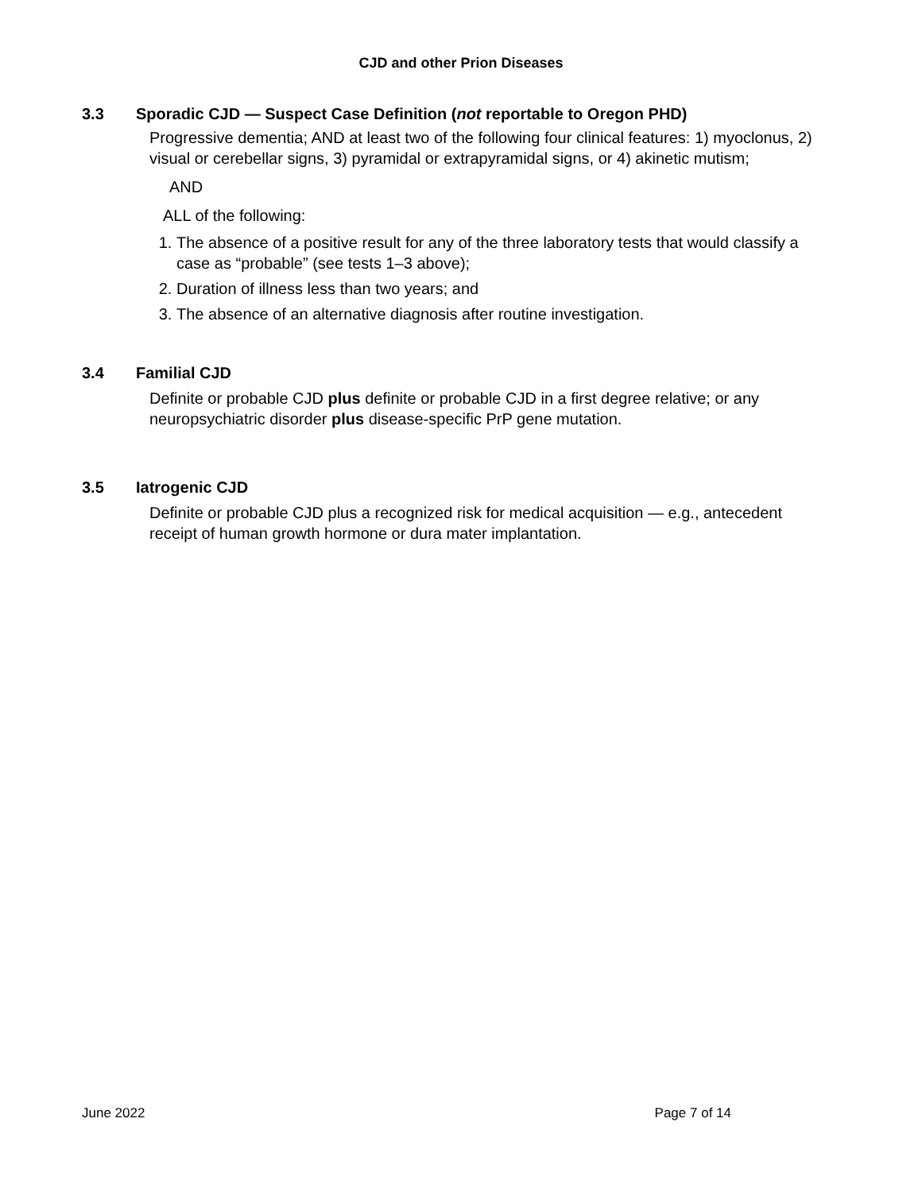CJD and other Prion Diseases
3.3 Sporadic CJD — Suspect Case Definition (not reportable to Oregon PHD)
Progressive dementia; AND at least two of the following four clinical features: 1) myoclonus, 2) visual or cerebellar signs, 3) pyramidal or extrapyramidal signs, or 4) akinetic mutism;
AND
ALL of the following:
1. The absence of a positive result for any of the three laboratory tests that would classify a case as “probable” (see tests 1–3 above);
2. Duration of illness less than two years; and
3. The absence of an alternative diagnosis after routine investigation.
3.4 Familial CJD
Definite or probable CJD plus definite or probable CJD in a first degree relative; or any neuropsychiatric disorder plus disease-specific PrP gene mutation.
3.5 Iatrogenic CJD
Definite or probable CJD plus a recognized risk for medical acquisition — e.g., antecedent receipt of human growth hormone or dura mater implantation.
June 2022 Page 7 of 14